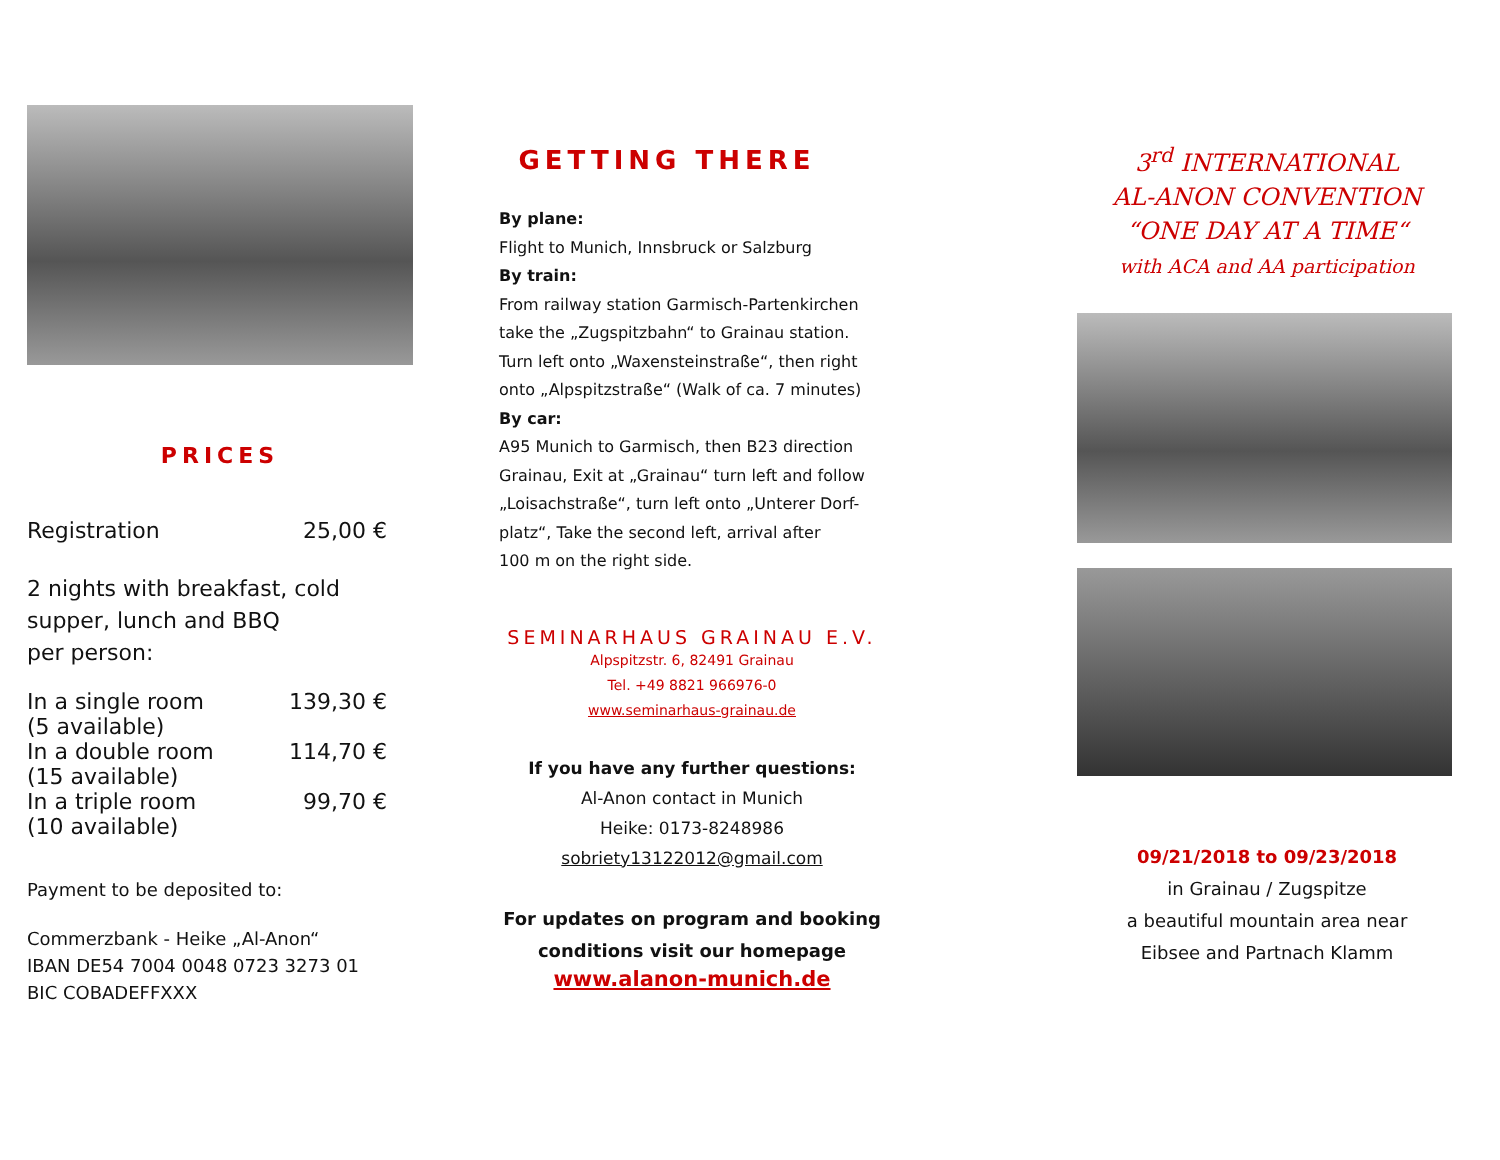PRICES
Registration 25,00 €
2 nights with breakfast, cold
supper, lunch and BBQ
per person:
In a single room 139,30 €
(5 available)
In a double room 114,70 €
(15 available)
In a triple room 99,70 €
(10 available)
Payment to be deposited to:
Commerzbank - Heike „Al-Anon“
IBAN DE54 7004 0048 0723 3273 01
BIC COBADEFFXXX
GETTING THERE
By plane:
Flight to Munich, Innsbruck or Salzburg
By train:
From railway station Garmisch-Partenkirchen
take the „Zugspitzbahn“ to Grainau station.
Turn left onto „Waxensteinstraße“, then right
onto „Alpspitzstraße“ (Walk of ca. 7 minutes)
By car:
A95 Munich to Garmisch, then B23 direction
Grainau, Exit at „Grainau“ turn left and follow
„Loisachstraße“, turn left onto „Unterer Dorf-
platz“, Take the second left, arrival after
100 m on the right side.
SEMINARHAUS GRAINAU E.V.
Alpspitzstr. 6, 82491 Grainau
Tel. +49 8821 966976-0
www.seminarhaus-grainau.de
If you have any further questions:
Al-Anon contact in Munich
Heike: 0173-8248986
sobriety13122012@gmail.com
For updates on program and booking
conditions visit our homepage
www.alanon-munich.de
3<sup>rd</sup> INTERNATIONAL
AL-ANON CONVENTION
“ONE DAY AT A TIME“
with ACA and AA participation
09/21/2018 to 09/23/2018
in Grainau / Zugspitze
a beautiful mountain area near
Eibsee and Partnach Klamm